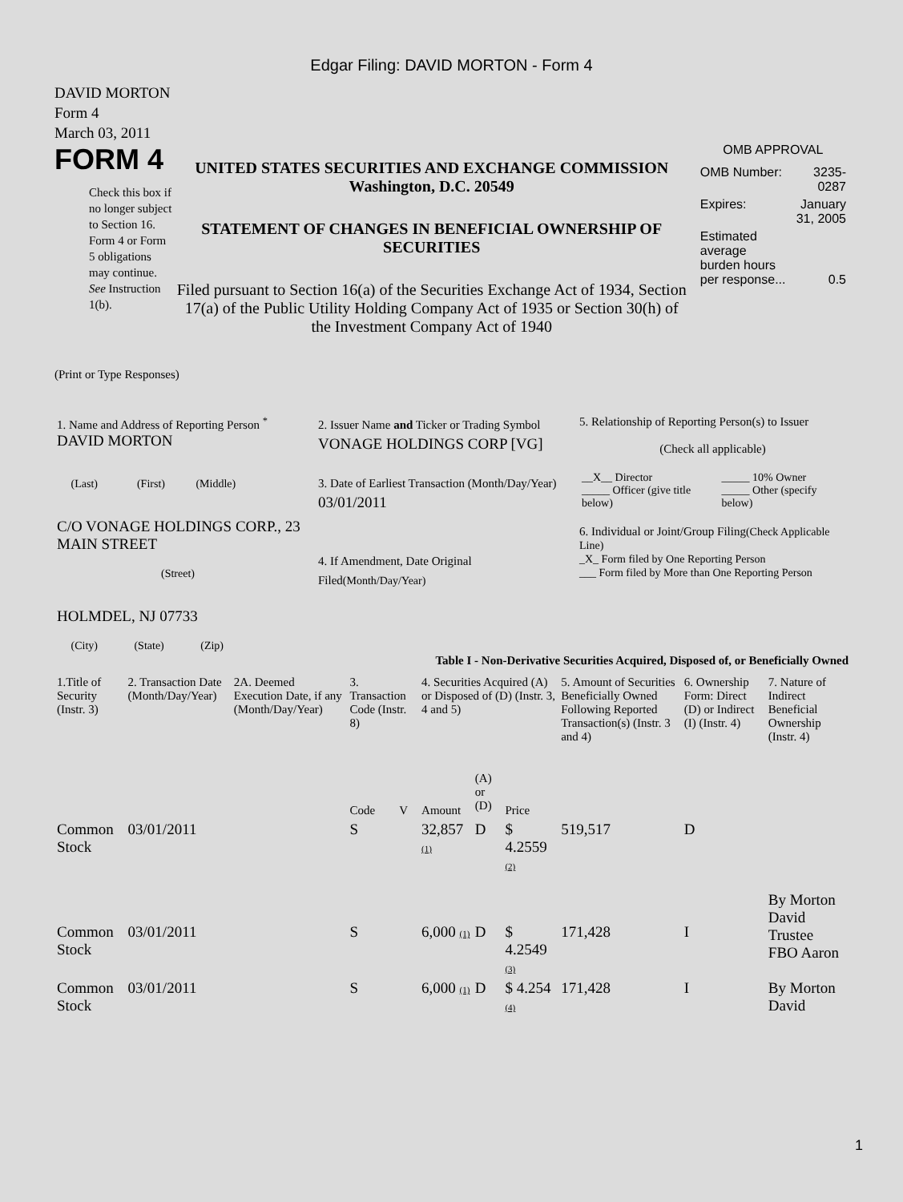Edgar Filing: DAVID MORTON - Form 4
DAVID MORTON
Form 4
March 03, 2011
FORM 4
Check this box if no longer subject to Section 16. Form 4 or Form 5 obligations may continue. See Instruction 1(b).
UNITED STATES SECURITIES AND EXCHANGE COMMISSION
Washington, D.C. 20549
STATEMENT OF CHANGES IN BENEFICIAL OWNERSHIP OF SECURITIES
Filed pursuant to Section 16(a) of the Securities Exchange Act of 1934, Section 17(a) of the Public Utility Holding Company Act of 1935 or Section 30(h) of the Investment Company Act of 1940
OMB APPROVAL
| OMB Number: | 3235-0287 |
| Expires: | January 31, 2005 |
| Estimated average burden hours per response... | 0.5 |
(Print or Type Responses)
| 1. Name and Address of Reporting Person <sup>*</sup> DAVID MORTON (Last) (First) (Middle) C/O VONAGE HOLDINGS CORP., 23 MAIN STREET (Street) HOLMDEL, NJ 07733 (City) (State) (Zip) | 2. Issuer Name and Ticker or Trading Symbol VONAGE HOLDINGS CORP [VG] 3. Date of Earliest Transaction (Month/Day/Year) 03/01/2011 4. If Amendment, Date Original Filed (Month/Day/Year) | 5. Relationship of Reporting Person(s) to Issuer (Check all applicable) / __X__ Director _____ Officer (give title below) / _____ 10% Owner _____ Other (specify below) / 6. Individual or Joint/Group Filing (Check Applicable Line) _X_ Form filed by One Reporting Person ___ Form filed by More than One Reporting Person |
Table I - Non-Derivative Securities Acquired, Disposed of, or Beneficially Owned
| 1.Title of Security (Instr. 3) | 2. Transaction Date (Month/Day/Year) | 2A. Deemed Execution Date, if any (Month/Day/Year) | 3. Transaction Code (Instr. 8) | | 4. Securities Acquired (A) or Disposed of (D) (Instr. 3, 4 and 5) | | | 5. Amount of Securities Beneficially Owned Following Reported Transaction(s) (Instr. 3 and 4) | 6. Ownership Form: Direct (D) or Indirect (I) (Instr. 4) | 7. Nature of Indirect Beneficial Ownership (Instr. 4) |
| --- | --- | --- | --- | --- | --- | --- | --- | --- | --- | --- |
| | | | Code | V | Amount | (A) or (D) | Price | | | |
| Common Stock | 03/01/2011 | | S | | 32,857 (1) | D | $ 4.2559 (2) | 519,517 | D | |
| Common Stock | 03/01/2011 | | S | | 6,000 (1) | D | $ 4.2549 (3) | 171,428 | I | By Morton David Trustee FBO Aaron |
| Common Stock | 03/01/2011 | | S | | 6,000 (1) | D | $ 4.254 (4) | 171,428 | I | By Morton David |
1